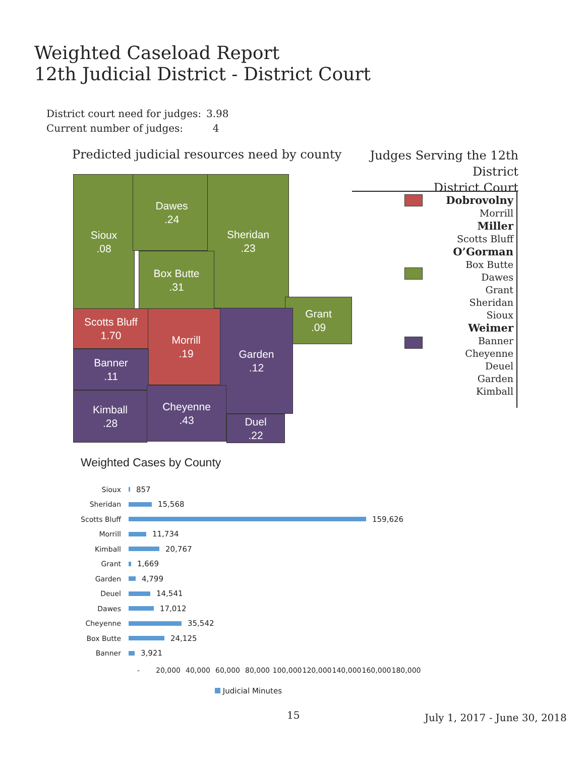Weighted Caseload Report
12th Judicial District - District Court
| District court need for judges: | 3.98 |
| Current number of judges: | 4 |
Predicted judicial resources need by county
Judges Serving the 12th District
District Court
Sioux
.08
Dawes
.24
Sheridan
.23
Box Butte
.31
Grant
.09
Scotts Bluff
1.70
Morrill
.19
Garden
.12
Banner
.11
Kimball
.28
Cheyenne
.43
Duel
.22
Dobrovolny
Morrill
Miller
Scotts Bluff
O’Gorman
Box Butte
Dawes
Grant
Sheridan
Sioux
Weimer
Banner
Cheyenne
Deuel
Garden
Kimball
Weighted Cases by County
Sioux 857
Sheridan 15,568
Scotts Bluff 159,626
Morrill 11,734
Kimball 20,767
Grant 1,669
Garden 4,799
Deuel 14,541
Dawes 17,012
Cheyenne 35,542
Box Butte 24,125
Banner 3,921
- 20,000 40,000 60,000 80,000 100,000 120,000 140,000 160,000 180,000
Judicial Minutes
15 July 1, 2017 - June 30, 2018